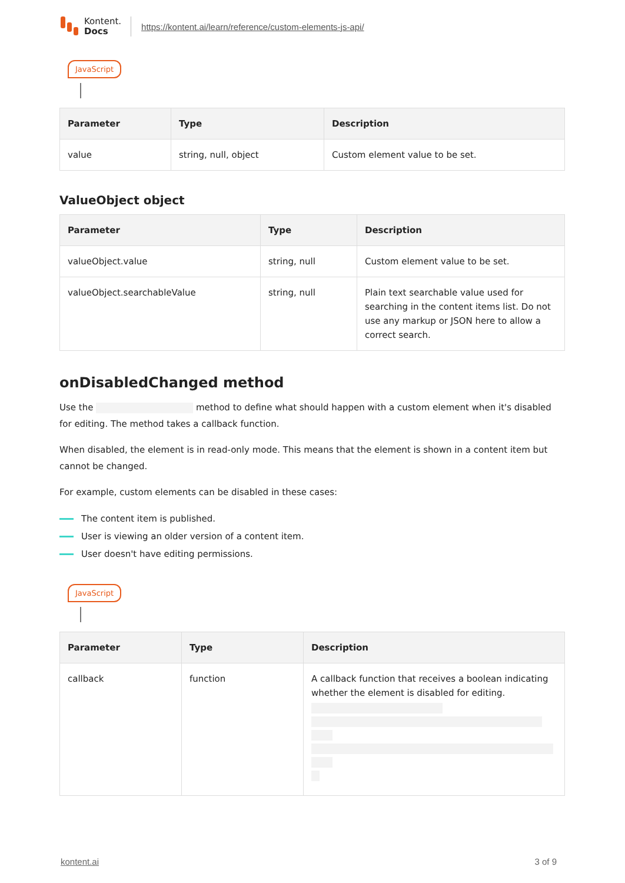Kontent.
Docs
https://kontent.ai/learn/reference/custom-elements-js-api/
JavaScript
| Parameter | Type | Description |
| --- | --- | --- |
| value | string, null, object | Custom element value to be set. |
ValueObject object
| Parameter | Type | Description |
| --- | --- | --- |
| valueObject.value | string, null | Custom element value to be set. |
| valueObject.searchableValue | string, null | Plain text searchable value used for searching in the content items list. Do not use any markup or JSON here to allow a correct search. |
onDisabledChanged method
Use the method to define what should happen with a custom element when it's disabled for editing. The method takes a callback function.
When disabled, the element is in read-only mode. This means that the element is shown in a content item but cannot be changed.
For example, custom elements can be disabled in these cases:
The content item is published.
User is viewing an older version of a content item.
User doesn't have editing permissions.
JavaScript
| Parameter | Type | Description |
| --- | --- | --- |
| callback | function | A callback function that receives a boolean indicating whether the element is disabled for editing. |
kontent.ai 3 of 9